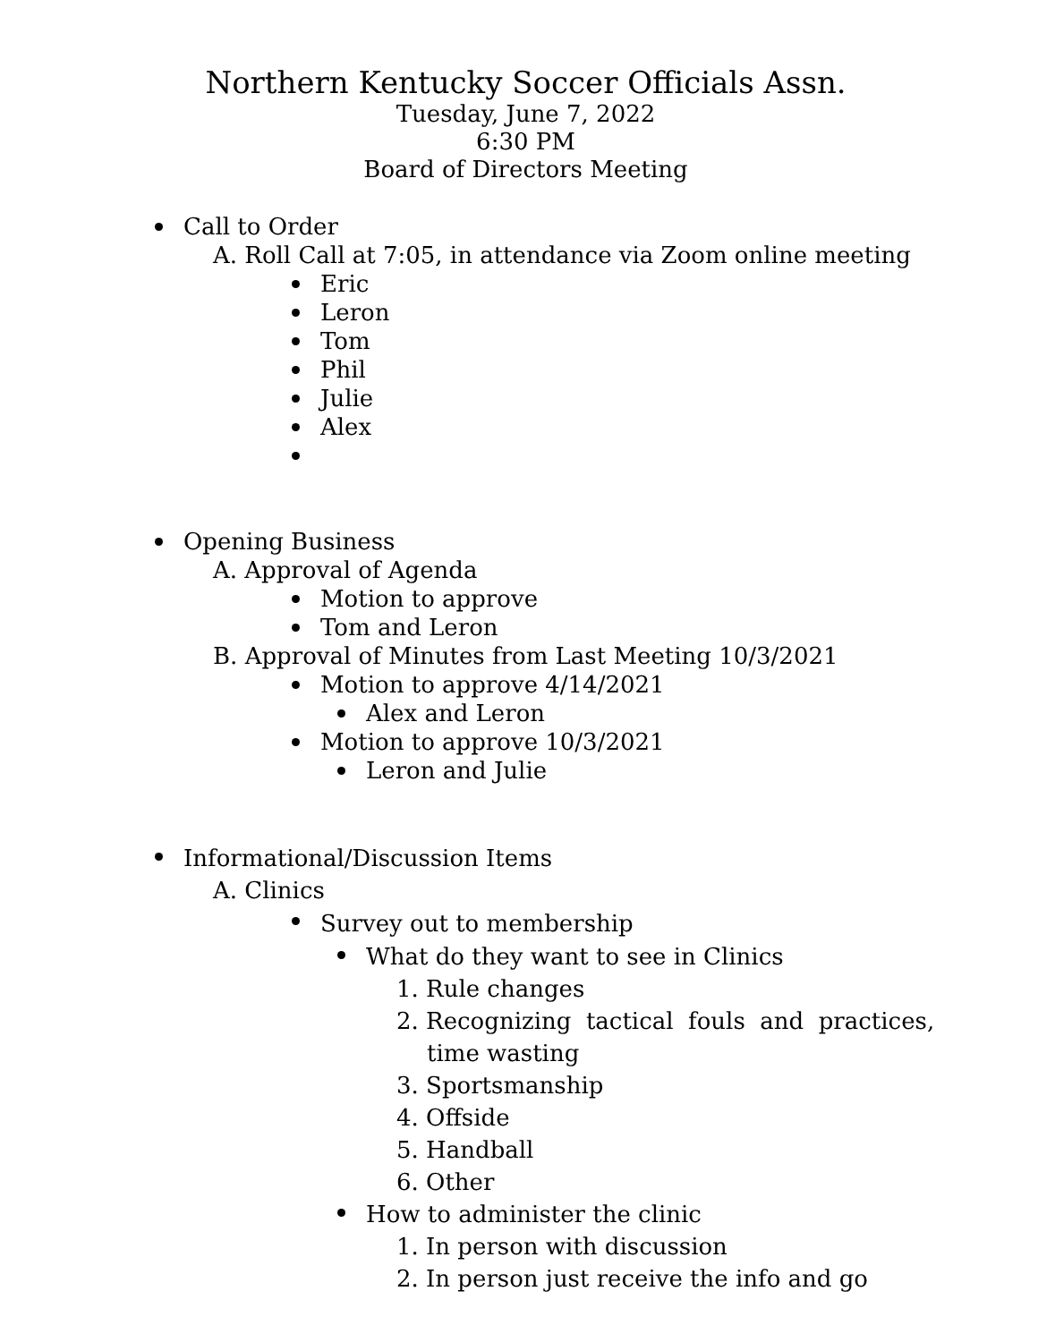Northern Kentucky Soccer Officials Assn.
Tuesday, June 7, 2022
6:30 PM
Board of Directors Meeting
Call to Order
A. Roll Call at 7:05, in attendance via Zoom online meeting
Eric
Leron
Tom
Phil
Julie
Alex
Opening Business
A. Approval of Agenda
Motion to approve
Tom and Leron
B. Approval of Minutes from Last Meeting 10/3/2021
Motion to approve 4/14/2021
Alex and Leron
Motion to approve 10/3/2021
Leron and Julie
Informational/Discussion Items
A. Clinics
Survey out to membership
What do they want to see in Clinics
1. Rule changes
2. Recognizing tactical fouls and practices,
time wasting
3. Sportsmanship
4. Offside
5. Handball
6. Other
How to administer the clinic
1. In person with discussion
2. In person just receive the info and go